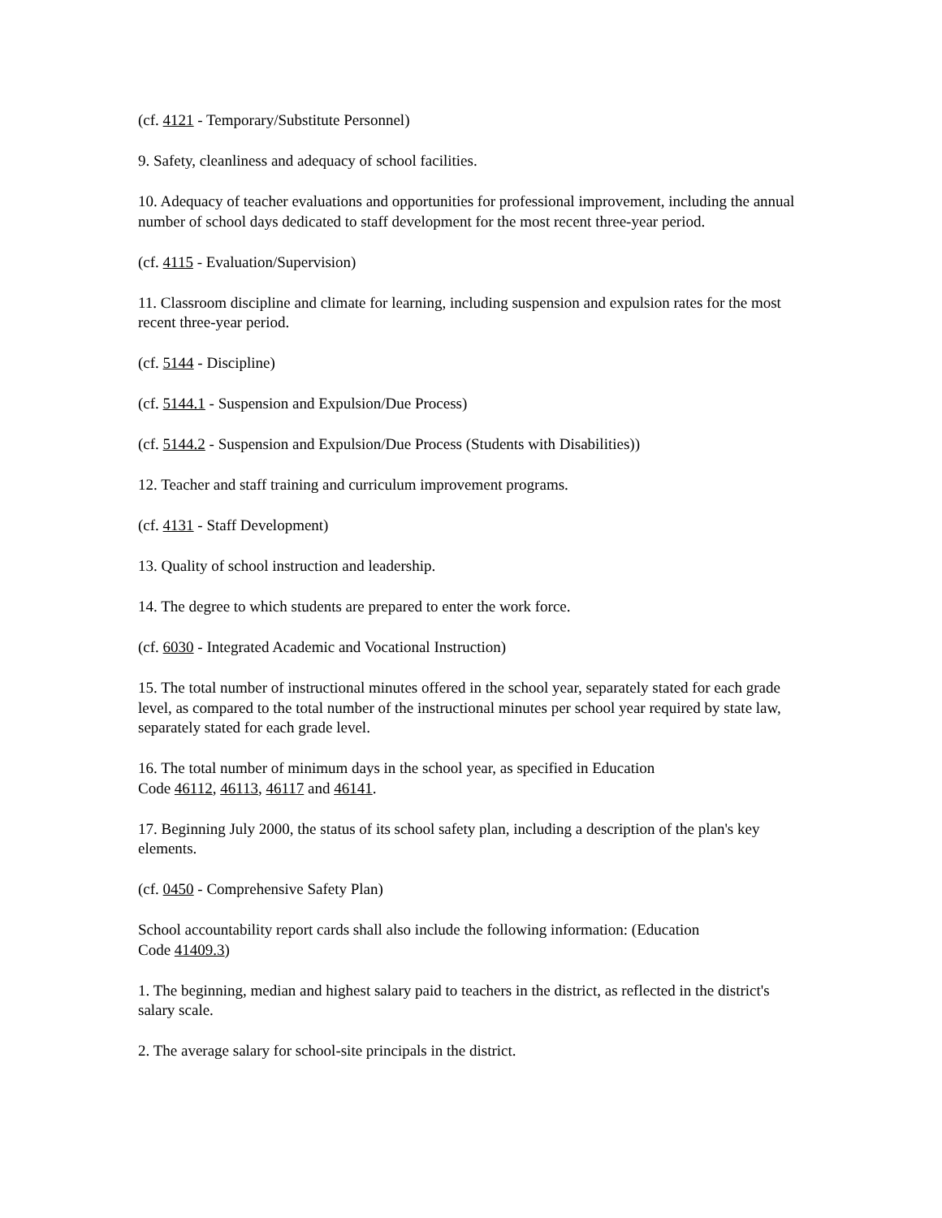(cf. 4121 - Temporary/Substitute Personnel)
9. Safety, cleanliness and adequacy of school facilities.
10. Adequacy of teacher evaluations and opportunities for professional improvement, including the annual number of school days dedicated to staff development for the most recent three-year period.
(cf. 4115 - Evaluation/Supervision)
11. Classroom discipline and climate for learning, including suspension and expulsion rates for the most recent three-year period.
(cf. 5144 - Discipline)
(cf. 5144.1 - Suspension and Expulsion/Due Process)
(cf. 5144.2 - Suspension and Expulsion/Due Process (Students with Disabilities))
12. Teacher and staff training and curriculum improvement programs.
(cf. 4131 - Staff Development)
13. Quality of school instruction and leadership.
14. The degree to which students are prepared to enter the work force.
(cf. 6030 - Integrated Academic and Vocational Instruction)
15. The total number of instructional minutes offered in the school year, separately stated for each grade level, as compared to the total number of the instructional minutes per school year required by state law, separately stated for each grade level.
16. The total number of minimum days in the school year, as specified in Education
Code 46112, 46113, 46117 and 46141.
17. Beginning July 2000, the status of its school safety plan, including a description of the plan's key elements.
(cf. 0450 - Comprehensive Safety Plan)
School accountability report cards shall also include the following information: (Education
Code 41409.3)
1. The beginning, median and highest salary paid to teachers in the district, as reflected in the district's salary scale.
2. The average salary for school-site principals in the district.